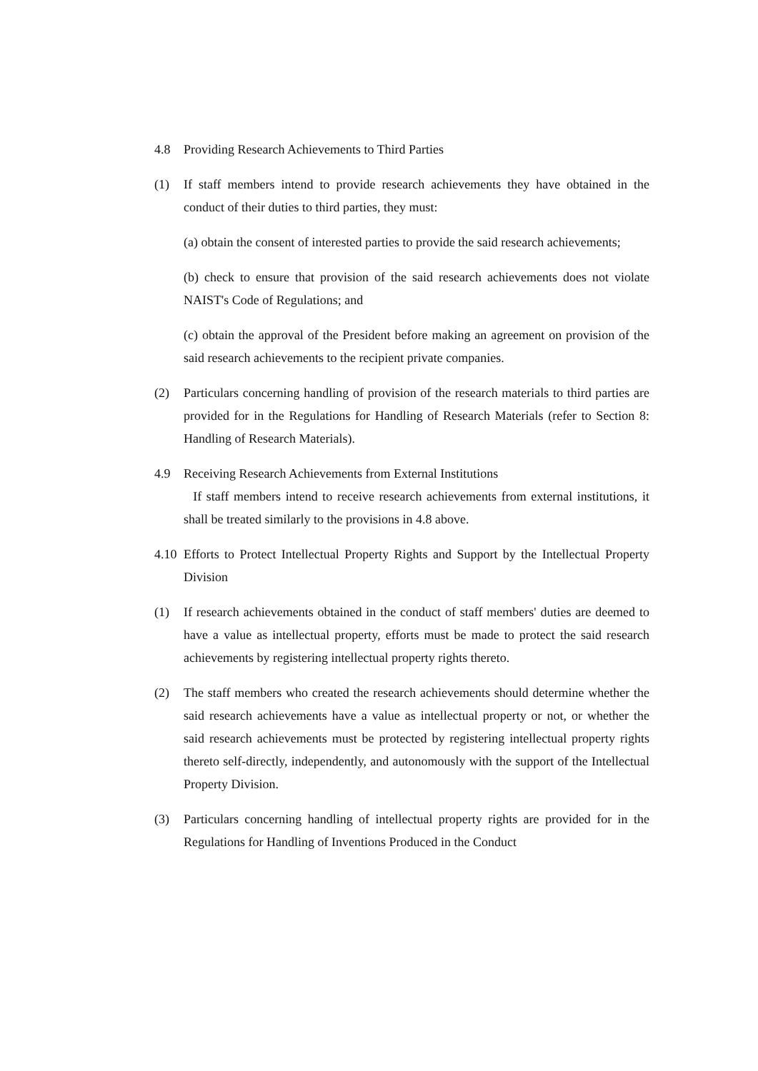4.8 Providing Research Achievements to Third Parties
(1) If staff members intend to provide research achievements they have obtained in the conduct of their duties to third parties, they must:
(a) obtain the consent of interested parties to provide the said research achievements;
(b) check to ensure that provision of the said research achievements does not violate NAIST's Code of Regulations; and
(c) obtain the approval of the President before making an agreement on provision of the said research achievements to the recipient private companies.
(2) Particulars concerning handling of provision of the research materials to third parties are provided for in the Regulations for Handling of Research Materials (refer to Section 8: Handling of Research Materials).
4.9 Receiving Research Achievements from External Institutions
If staff members intend to receive research achievements from external institutions, it shall be treated similarly to the provisions in 4.8 above.
4.10
Efforts to Protect Intellectual Property Rights and Support by the Intellectual Property Division
(1) If research achievements obtained in the conduct of staff members' duties are deemed to have a value as intellectual property, efforts must be made to protect the said research achievements by registering intellectual property rights thereto.
(2) The staff members who created the research achievements should determine whether the said research achievements have a value as intellectual property or not, or whether the said research achievements must be protected by registering intellectual property rights thereto self-directly, independently, and autonomously with the support of the Intellectual Property Division.
(3) Particulars concerning handling of intellectual property rights are provided for in the Regulations for Handling of Inventions Produced in the Conduct